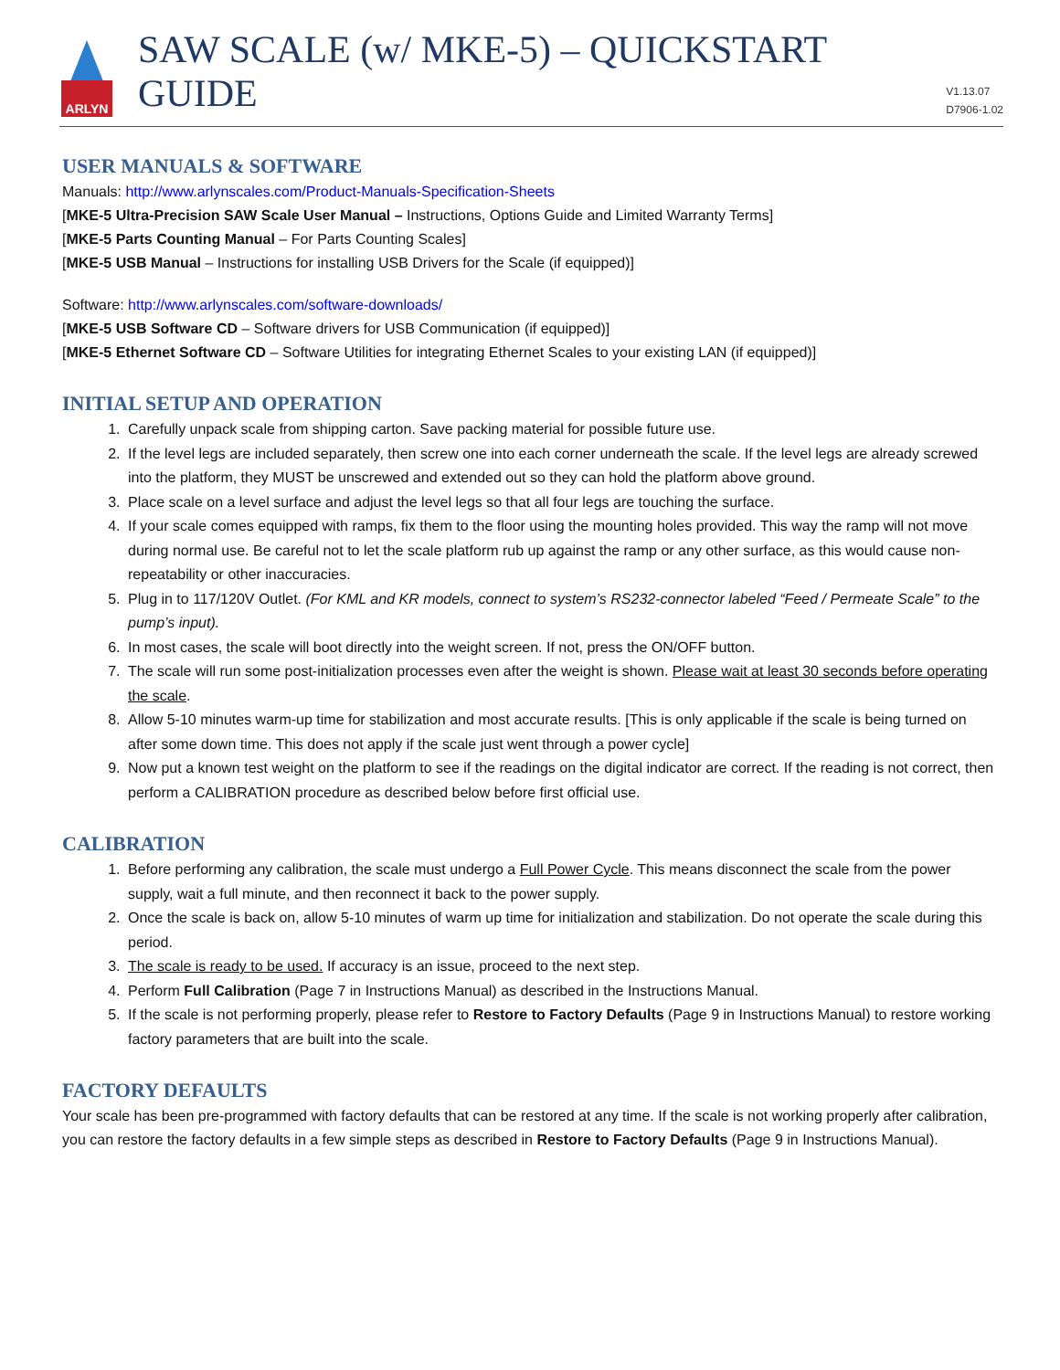ARLYN
SAW SCALE (w/ MKE-5) – QUICKSTART GUIDE
V1.13.07
D7906-1.02
USER MANUALS & SOFTWARE
Manuals: http://www.arlynscales.com/Product-Manuals-Specification-Sheets
[MKE-5 Ultra-Precision SAW Scale User Manual – Instructions, Options Guide and Limited Warranty Terms]
[MKE-5 Parts Counting Manual – For Parts Counting Scales]
[MKE-5 USB Manual – Instructions for installing USB Drivers for the Scale (if equipped)]
Software: http://www.arlynscales.com/software-downloads/
[MKE-5 USB Software CD – Software drivers for USB Communication (if equipped)]
[MKE-5 Ethernet Software CD – Software Utilities for integrating Ethernet Scales to your existing LAN (if equipped)]
INITIAL SETUP AND OPERATION
1. Carefully unpack scale from shipping carton. Save packing material for possible future use.
2. If the level legs are included separately, then screw one into each corner underneath the scale. If the level legs are already screwed into the platform, they MUST be unscrewed and extended out so they can hold the platform above ground.
3. Place scale on a level surface and adjust the level legs so that all four legs are touching the surface.
4. If your scale comes equipped with ramps, fix them to the floor using the mounting holes provided. This way the ramp will not move during normal use. Be careful not to let the scale platform rub up against the ramp or any other surface, as this would cause non-repeatability or other inaccuracies.
5. Plug in to 117/120V Outlet. (For KML and KR models, connect to system’s RS232-connector labeled “Feed / Permeate Scale” to the pump’s input).
6. In most cases, the scale will boot directly into the weight screen. If not, press the ON/OFF button.
7. The scale will run some post-initialization processes even after the weight is shown. Please wait at least 30 seconds before operating the scale.
8. Allow 5-10 minutes warm-up time for stabilization and most accurate results. [This is only applicable if the scale is being turned on after some down time. This does not apply if the scale just went through a power cycle]
9. Now put a known test weight on the platform to see if the readings on the digital indicator are correct. If the reading is not correct, then perform a CALIBRATION procedure as described below before first official use.
CALIBRATION
1. Before performing any calibration, the scale must undergo a Full Power Cycle. This means disconnect the scale from the power supply, wait a full minute, and then reconnect it back to the power supply.
2. Once the scale is back on, allow 5-10 minutes of warm up time for initialization and stabilization. Do not operate the scale during this period.
3. The scale is ready to be used. If accuracy is an issue, proceed to the next step.
4. Perform Full Calibration (Page 7 in Instructions Manual) as described in the Instructions Manual.
5. If the scale is not performing properly, please refer to Restore to Factory Defaults (Page 9 in Instructions Manual) to restore working factory parameters that are built into the scale.
FACTORY DEFAULTS
Your scale has been pre-programmed with factory defaults that can be restored at any time. If the scale is not working properly after calibration, you can restore the factory defaults in a few simple steps as described in Restore to Factory Defaults (Page 9 in Instructions Manual).